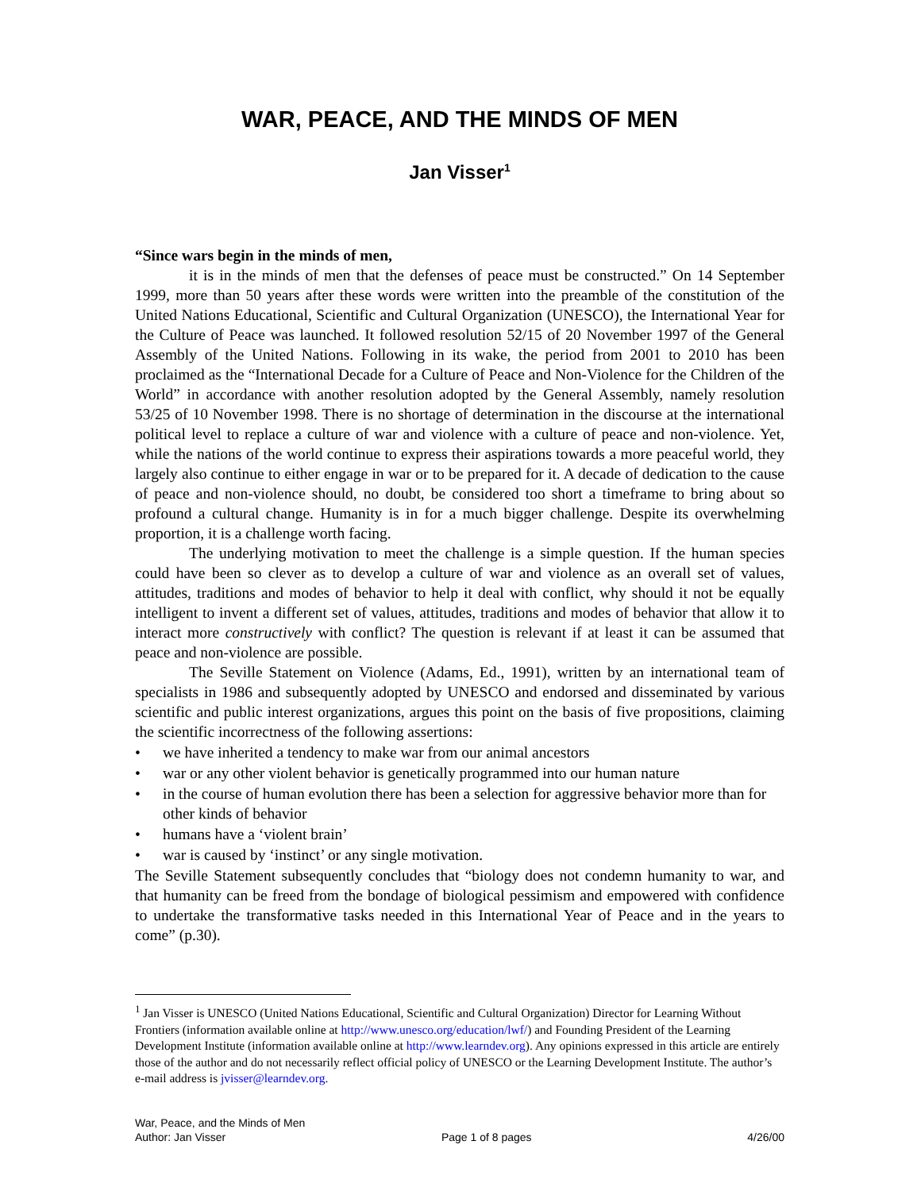WAR, PEACE, AND THE MINDS OF MEN
Jan Visser<sup>1</sup>
“Since wars begin in the minds of men,
it is in the minds of men that the defenses of peace must be constructed.” On 14 September 1999, more than 50 years after these words were written into the preamble of the constitution of the United Nations Educational, Scientific and Cultural Organization (UNESCO), the International Year for the Culture of Peace was launched. It followed resolution 52/15 of 20 November 1997 of the General Assembly of the United Nations. Following in its wake, the period from 2001 to 2010 has been proclaimed as the “International Decade for a Culture of Peace and Non-Violence for the Children of the World” in accordance with another resolution adopted by the General Assembly, namely resolution 53/25 of 10 November 1998. There is no shortage of determination in the discourse at the international political level to replace a culture of war and violence with a culture of peace and non-violence. Yet, while the nations of the world continue to express their aspirations towards a more peaceful world, they largely also continue to either engage in war or to be prepared for it. A decade of dedication to the cause of peace and non-violence should, no doubt, be considered too short a timeframe to bring about so profound a cultural change. Humanity is in for a much bigger challenge. Despite its overwhelming proportion, it is a challenge worth facing.
The underlying motivation to meet the challenge is a simple question. If the human species could have been so clever as to develop a culture of war and violence as an overall set of values, attitudes, traditions and modes of behavior to help it deal with conflict, why should it not be equally intelligent to invent a different set of values, attitudes, traditions and modes of behavior that allow it to interact more constructively with conflict? The question is relevant if at least it can be assumed that peace and non-violence are possible.
The Seville Statement on Violence (Adams, Ed., 1991), written by an international team of specialists in 1986 and subsequently adopted by UNESCO and endorsed and disseminated by various scientific and public interest organizations, argues this point on the basis of five propositions, claiming the scientific incorrectness of the following assertions:
• we have inherited a tendency to make war from our animal ancestors
• war or any other violent behavior is genetically programmed into our human nature
• in the course of human evolution there has been a selection for aggressive behavior more than for other kinds of behavior
• humans have a ‘violent brain’
• war is caused by ‘instinct’ or any single motivation.
The Seville Statement subsequently concludes that “biology does not condemn humanity to war, and that humanity can be freed from the bondage of biological pessimism and empowered with confidence to undertake the transformative tasks needed in this International Year of Peace and in the years to come” (p.30).
<sup>1</sup> Jan Visser is UNESCO (United Nations Educational, Scientific and Cultural Organization) Director for Learning Without Frontiers (information available online at http://www.unesco.org/education/lwf/) and Founding President of the Learning Development Institute (information available online at http://www.learndev.org). Any opinions expressed in this article are entirely those of the author and do not necessarily reflect official policy of UNESCO or the Learning Development Institute. The author’s e-mail address is jvisser@learndev.org.
War, Peace, and the Minds of Men
Author: Jan Visser Page 1 of 8 pages 4/26/00